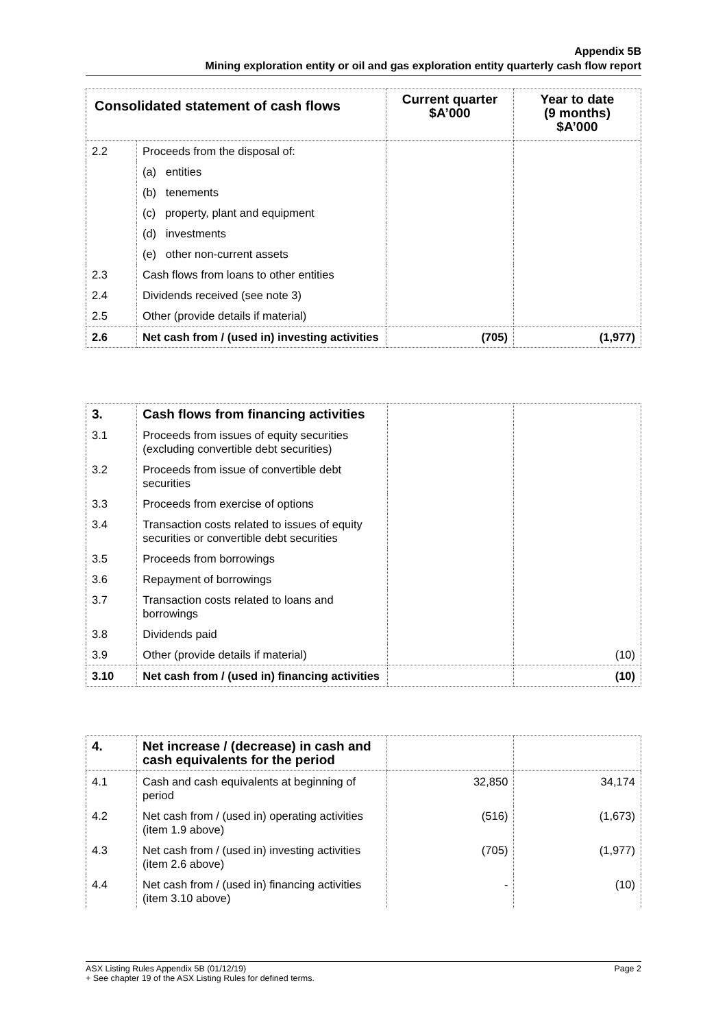Appendix 5B
Mining exploration entity or oil and gas exploration entity quarterly cash flow report
| Consolidated statement of cash flows | | Current quarter $A’000 | Year to date (9 months) $A’000 |
| --- | --- | --- | --- |
| 2.2 | Proceeds from the disposal of: | | |
| | (a) entities | | |
| | (b) tenements | | |
| | (c) property, plant and equipment | | |
| | (d) investments | | |
| | (e) other non-current assets | | |
| 2.3 | Cash flows from loans to other entities | | |
| 2.4 | Dividends received (see note 3) | | |
| 2.5 | Other (provide details if material) | | |
| 2.6 | Net cash from / (used in) investing activities | (705) | (1,977) |
| 3. | Cash flows from financing activities | | |
| 3.1 | Proceeds from issues of equity securities (excluding convertible debt securities) | | |
| 3.2 | Proceeds from issue of convertible debt securities | | |
| 3.3 | Proceeds from exercise of options | | |
| 3.4 | Transaction costs related to issues of equity securities or convertible debt securities | | |
| 3.5 | Proceeds from borrowings | | |
| 3.6 | Repayment of borrowings | | |
| 3.7 | Transaction costs related to loans and borrowings | | |
| 3.8 | Dividends paid | | |
| 3.9 | Other (provide details if material) | | (10) |
| 3.10 | Net cash from / (used in) financing activities | | (10) |
| 4. | Net increase / (decrease) in cash and cash equivalents for the period | | |
| 4.1 | Cash and cash equivalents at beginning of period | 32,850 | 34,174 |
| 4.2 | Net cash from / (used in) operating activities (item 1.9 above) | (516) | (1,673) |
| 4.3 | Net cash from / (used in) investing activities (item 2.6 above) | (705) | (1,977) |
| 4.4 | Net cash from / (used in) financing activities (item 3.10 above) | - | (10) |
ASX Listing Rules Appendix 5B (01/12/19) Page 2
+ See chapter 19 of the ASX Listing Rules for defined terms.